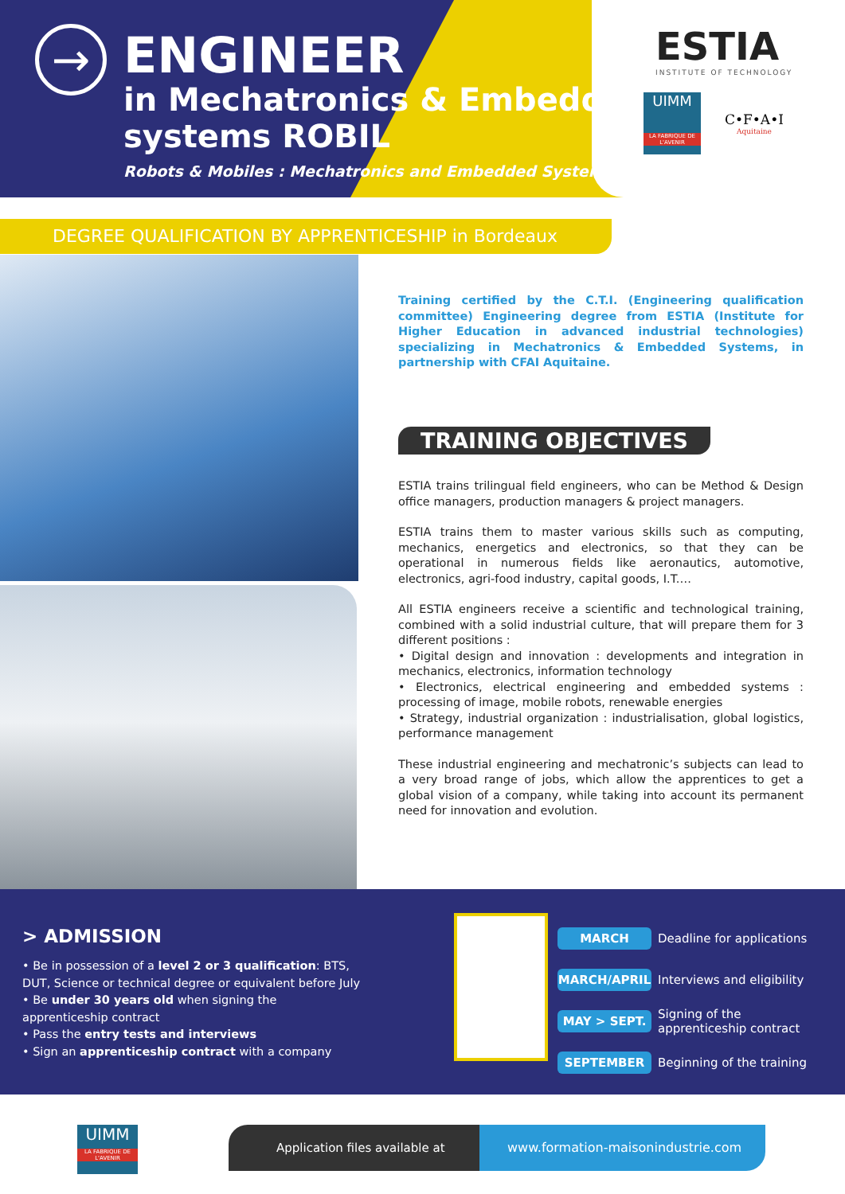→
ENGINEER
in Mechatronics & Embedded
systems ROBIL
Robots & Mobiles : Mechatronics and Embedded Systems
ESTIA
INSTITUTE OF TECHNOLOGY
UIMM
LA FABRIQUE DE L'AVENIR
C•F•A•I
Aquitaine
DEGREE QUALIFICATION BY APPRENTICESHIP in Bordeaux
Training certified by the C.T.I. (Engineering qualification committee) Engineering degree from ESTIA (Institute for Higher Education in advanced industrial technologies) specializing in Mechatronics & Embedded Systems, in partnership with CFAI Aquitaine.
TRAINING OBJECTIVES
ESTIA trains trilingual field engineers, who can be Method & Design office managers, production managers & project managers.
ESTIA trains them to master various skills such as computing, mechanics, energetics and electronics, so that they can be operational in numerous fields like aeronautics, automotive, electronics, agri-food industry, capital goods, I.T.…
All ESTIA engineers receive a scientific and technological training, combined with a solid industrial culture, that will prepare them for 3 different positions :
• Digital design and innovation : developments and integration in mechanics, electronics, information technology
• Electronics, electrical engineering and embedded systems : processing of image, mobile robots, renewable energies
• Strategy, industrial organization : industrialisation, global logistics, performance management
These industrial engineering and mechatronic’s subjects can lead to a very broad range of jobs, which allow the apprentices to get a global vision of a company, while taking into account its permanent need for innovation and evolution.
> ADMISSION
• Be in possession of a level 2 or 3 qualification: BTS, DUT, Science or technical degree or equivalent before July
• Be under 30 years old when signing the apprenticeship contract
• Pass the entry tests and interviews
• Sign an apprenticeship contract with a company
MARCH Deadline for applications
MARCH/APRIL Interviews and eligibility
MAY > SEPT. Signing of the
apprenticeship contract
SEPTEMBER Beginning of the training
UIMM
LA FABRIQUE DE L'AVENIR
Application files available at www.formation-maisonindustrie.com